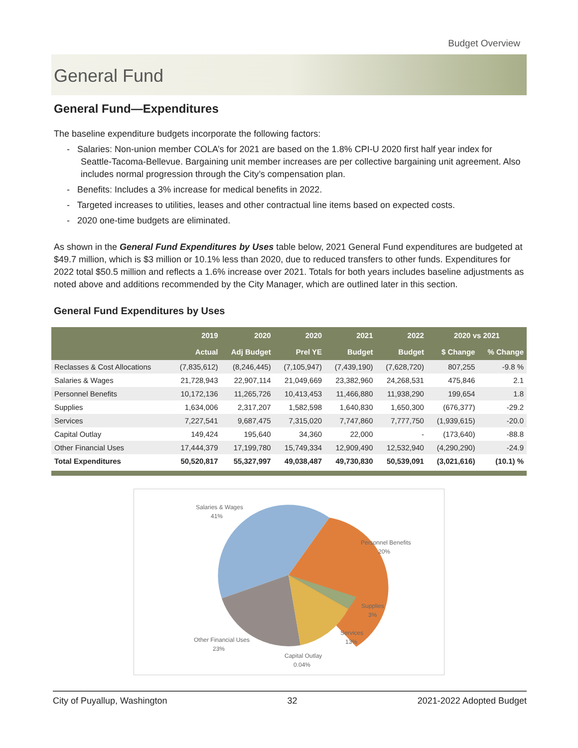Budget Overview
General Fund
General Fund—Expenditures
The baseline expenditure budgets incorporate the following factors:
- Salaries: Non-union member COLA’s for 2021 are based on the 1.8% CPI-U 2020 first half year index for Seattle-Tacoma-Bellevue. Bargaining unit member increases are per collective bargaining unit agreement. Also includes normal progression through the City’s compensation plan.
- Benefits: Includes a 3% increase for medical benefits in 2022.
- Targeted increases to utilities, leases and other contractual line items based on expected costs.
- 2020 one-time budgets are eliminated.
As shown in the General Fund Expenditures by Uses table below, 2021 General Fund expenditures are budgeted at $49.7 million, which is $3 million or 10.1% less than 2020, due to reduced transfers to other funds. Expenditures for 2022 total $50.5 million and reflects a 1.6% increase over 2021. Totals for both years includes baseline adjustments as noted above and additions recommended by the City Manager, which are outlined later in this section.
General Fund Expenditures by Uses
| | 2019 | 2020 | 2020 | 2021 | 2022 | 2020 vs 2021 | |
| --- | --- | --- | --- | --- | --- | --- | --- |
| | Actual | Adj Budget | Prel YE | Budget | Budget | $ Change | % Change |
| Reclasses & Cost Allocations | (7,835,612) | (8,246,445) | (7,105,947) | (7,439,190) | (7,628,720) | 807,255 | -9.8 % |
| Salaries & Wages | 21,728,943 | 22,907,114 | 21,049,669 | 23,382,960 | 24,268,531 | 475,846 | 2.1 |
| Personnel Benefits | 10,172,136 | 11,265,726 | 10,413,453 | 11,466,880 | 11,938,290 | 199,654 | 1.8 |
| Supplies | 1,634,006 | 2,317,207 | 1,582,598 | 1,640,830 | 1,650,300 | (676,377) | -29.2 |
| Services | 7,227,541 | 9,687,475 | 7,315,020 | 7,747,860 | 7,777,750 | (1,939,615) | -20.0 |
| Capital Outlay | 149,424 | 195,640 | 34,360 | 22,000 | - | (173,640) | -88.8 |
| Other Financial Uses | 17,444,379 | 17,199,780 | 15,749,334 | 12,909,490 | 12,532,940 | (4,290,290) | -24.9 |
| Total Expenditures | 50,520,817 | 55,327,997 | 49,038,487 | 49,730,830 | 50,539,091 | (3,021,616) | (10.1) % |
Salaries & Wages
41%
Personnel Benefits
20%
Supplies
3%
Services
13%
Capital Outlay
0.04%
Other Financial Uses
23%
City of Puyallup, Washington 32 2021-2022 Adopted Budget